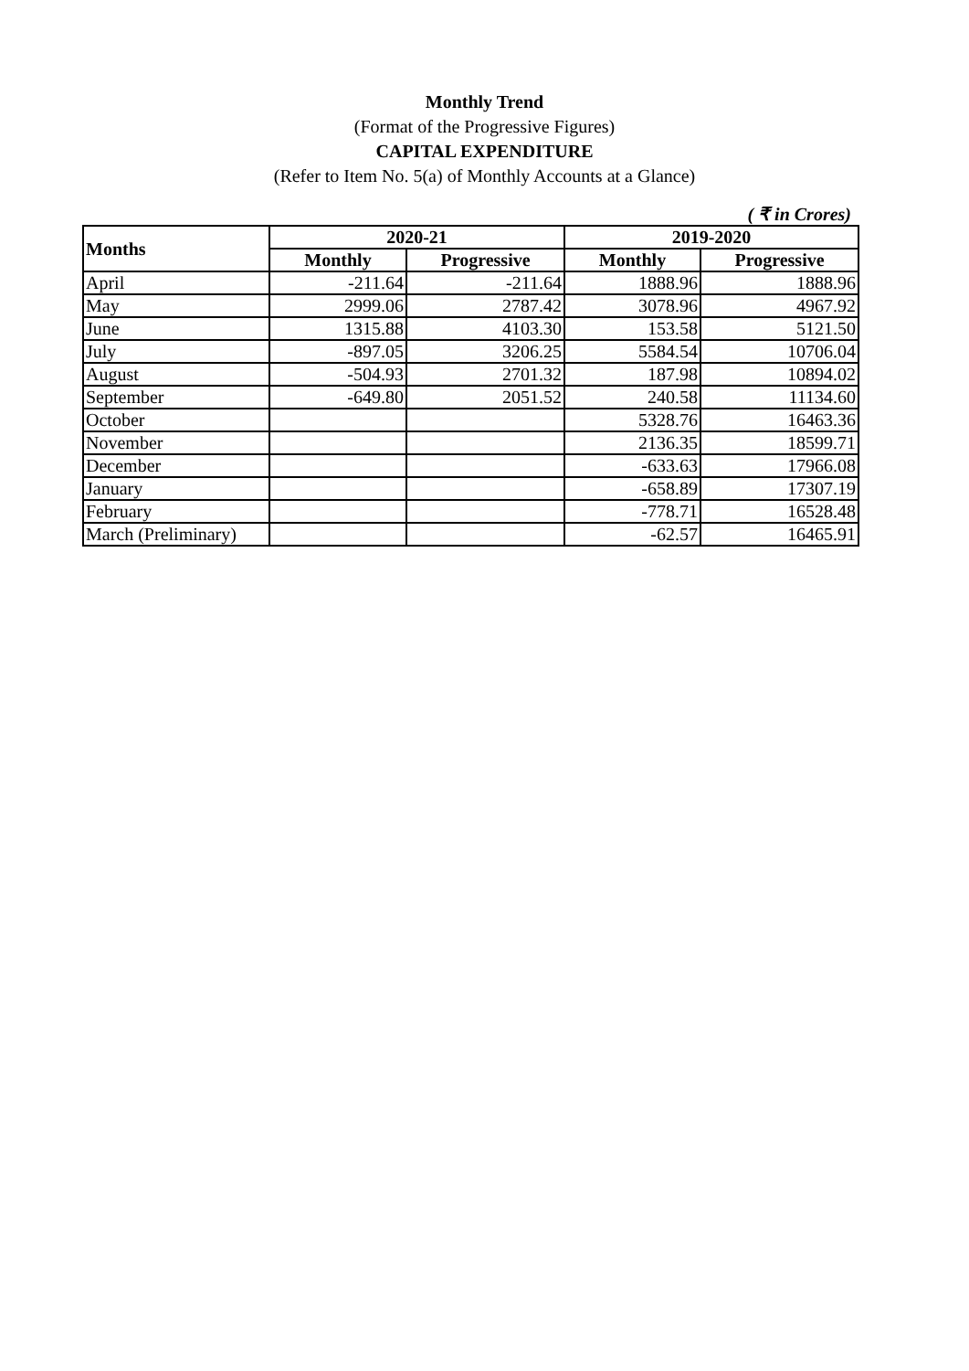Monthly Trend
(Format of the Progressive Figures)
CAPITAL EXPENDITURE
(Refer to Item No. 5(a) of Monthly Accounts at a Glance)
( ₹ in Crores)
| Months | 2020-21 | | 2019-2020 | |
| --- | --- | --- | --- | --- |
| | Monthly | Progressive | Monthly | Progressive |
| April | -211.64 | -211.64 | 1888.96 | 1888.96 |
| May | 2999.06 | 2787.42 | 3078.96 | 4967.92 |
| June | 1315.88 | 4103.30 | 153.58 | 5121.50 |
| July | -897.05 | 3206.25 | 5584.54 | 10706.04 |
| August | -504.93 | 2701.32 | 187.98 | 10894.02 |
| September | -649.80 | 2051.52 | 240.58 | 11134.60 |
| October | | | 5328.76 | 16463.36 |
| November | | | 2136.35 | 18599.71 |
| December | | | -633.63 | 17966.08 |
| January | | | -658.89 | 17307.19 |
| February | | | -778.71 | 16528.48 |
| March (Preliminary) | | | -62.57 | 16465.91 |